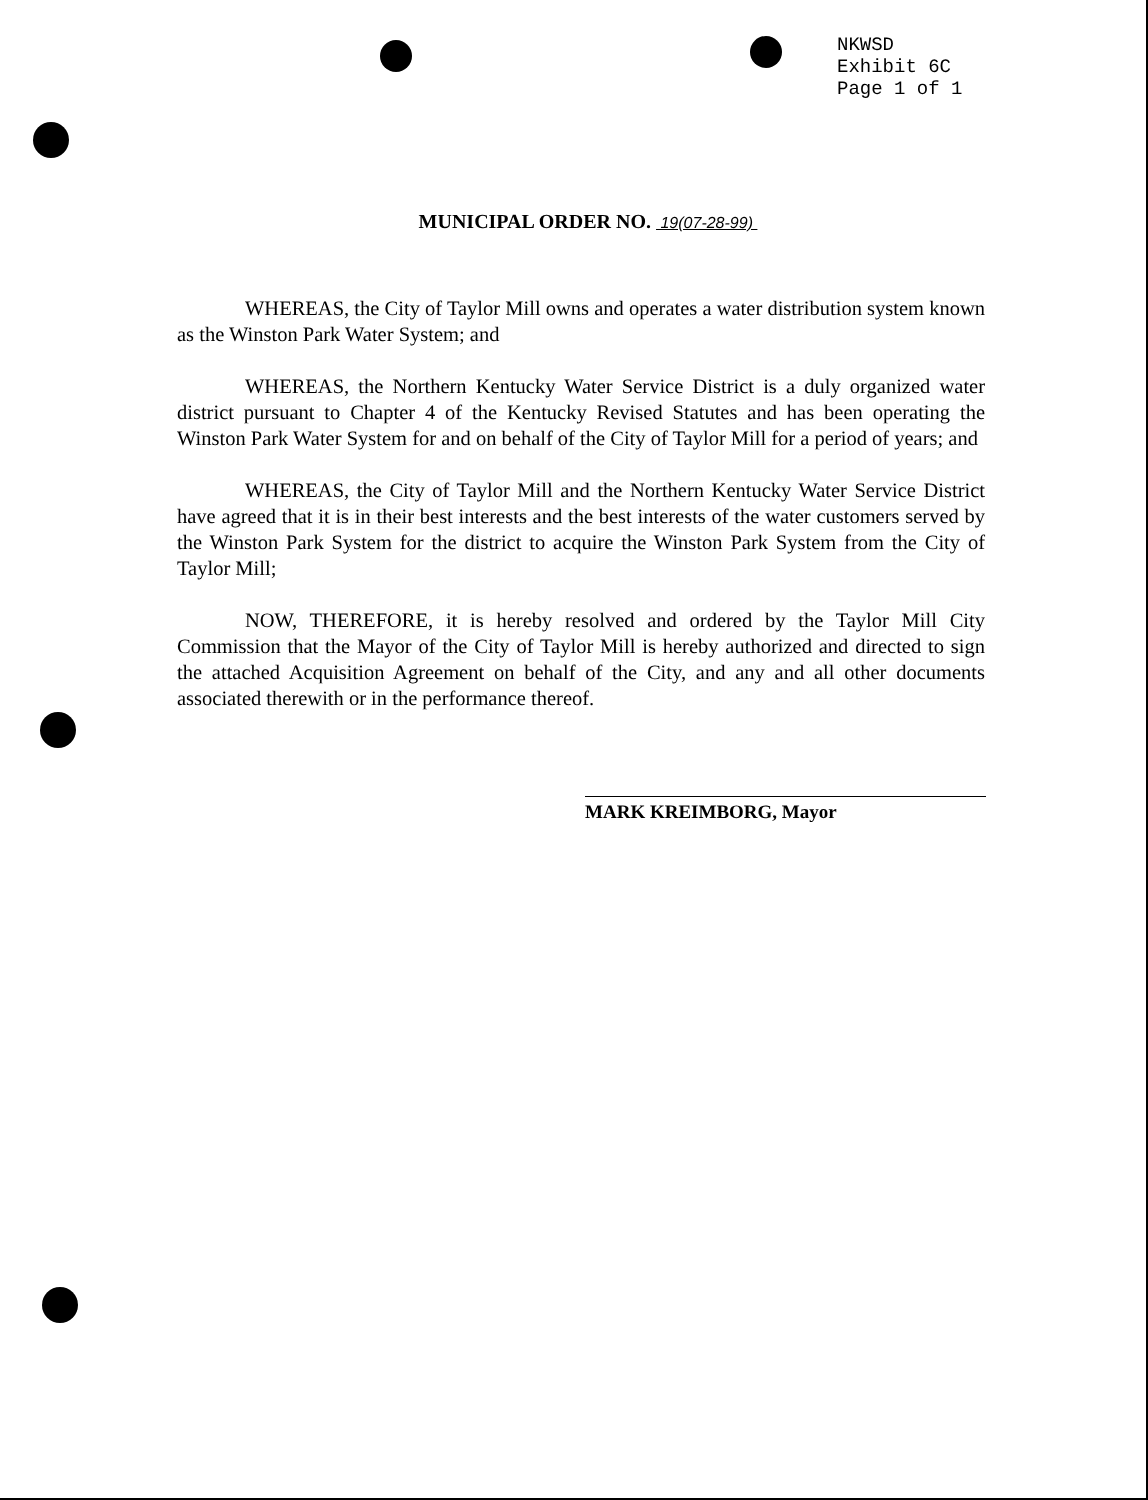NKWSD
Exhibit 6C
Page 1 of 1
MUNICIPAL ORDER NO. 19(07-28-99)
WHEREAS, the City of Taylor Mill owns and operates a water distribution system known as the Winston Park Water System; and
WHEREAS, the Northern Kentucky Water Service District is a duly organized water district pursuant to Chapter 4 of the Kentucky Revised Statutes and has been operating the Winston Park Water System for and on behalf of the City of Taylor Mill for a period of years; and
WHEREAS, the City of Taylor Mill and the Northern Kentucky Water Service District have agreed that it is in their best interests and the best interests of the water customers served by the Winston Park System for the district to acquire the Winston Park System from the City of Taylor Mill;
NOW, THEREFORE, it is hereby resolved and ordered by the Taylor Mill City Commission that the Mayor of the City of Taylor Mill is hereby authorized and directed to sign the attached Acquisition Agreement on behalf of the City, and any and all other documents associated therewith or in the performance thereof.
MARK KREIMBORG, Mayor